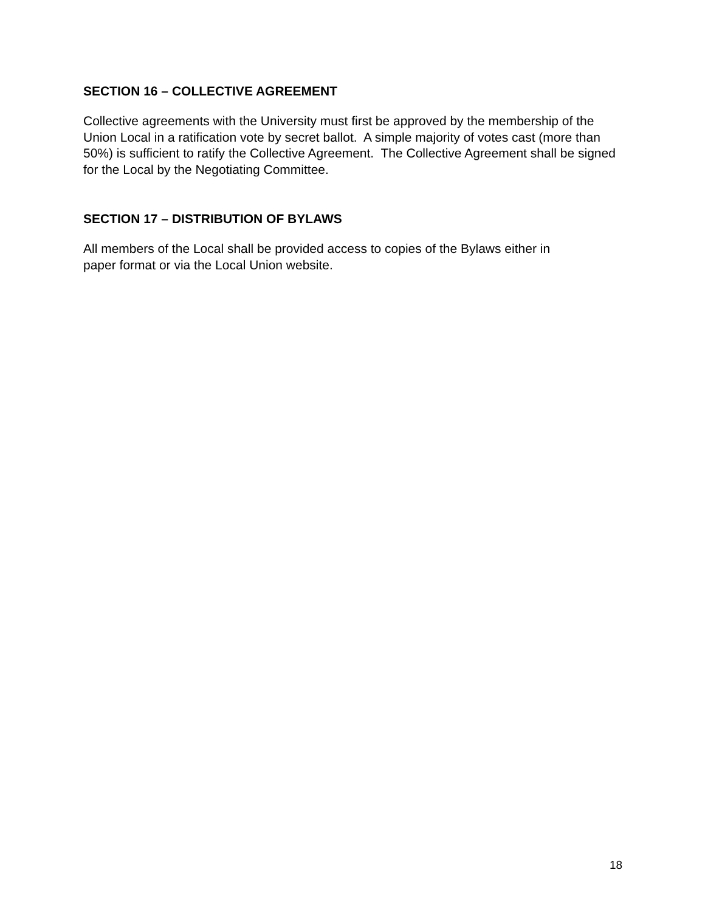SECTION 16 – COLLECTIVE AGREEMENT
Collective agreements with the University must first be approved by the membership of the Union Local in a ratification vote by secret ballot. A simple majority of votes cast (more than 50%) is sufficient to ratify the Collective Agreement. The Collective Agreement shall be signed for the Local by the Negotiating Committee.
SECTION 17 – DISTRIBUTION OF BYLAWS
All members of the Local shall be provided access to copies of the Bylaws either in
paper format or via the Local Union website.
18